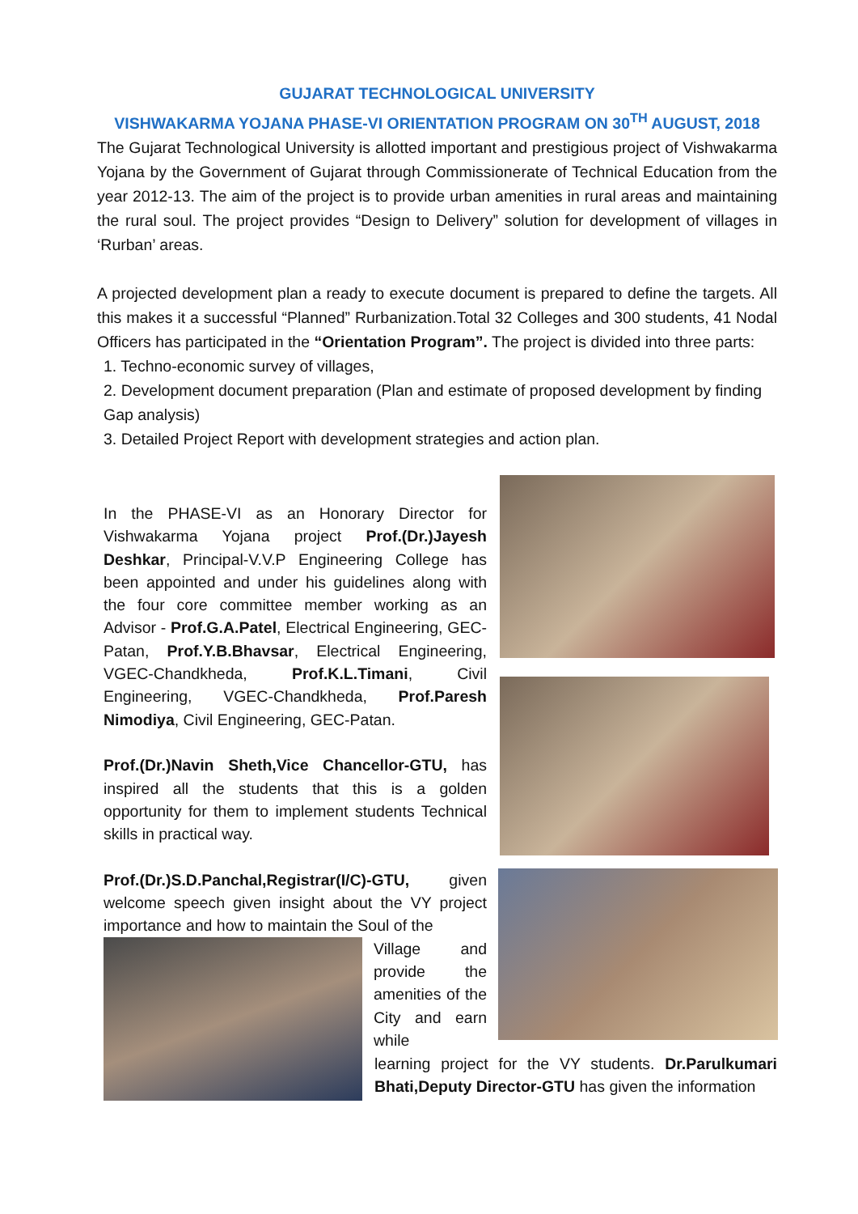GUJARAT TECHNOLOGICAL UNIVERSITY
VISHWAKARMA YOJANA PHASE-VI ORIENTATION PROGRAM ON 30<sup>TH</sup> AUGUST, 2018
The Gujarat Technological University is allotted important and prestigious project of Vishwakarma Yojana by the Government of Gujarat through Commissionerate of Technical Education from the year 2012-13. The aim of the project is to provide urban amenities in rural areas and maintaining the rural soul. The project provides “Design to Delivery” solution for development of villages in ‘Rurban’ areas.
A projected development plan a ready to execute document is prepared to define the targets. All this makes it a successful “Planned” Rurbanization.Total 32 Colleges and 300 students, 41 Nodal Officers has participated in the “Orientation Program”. The project is divided into three parts:
1. Techno-economic survey of villages,
2. Development document preparation (Plan and estimate of proposed development by finding Gap analysis)
3. Detailed Project Report with development strategies and action plan.
In the PHASE-VI as an Honorary Director for Vishwakarma Yojana project Prof.(Dr.)Jayesh Deshkar, Principal-V.V.P Engineering College has been appointed and under his guidelines along with the four core committee member working as an Advisor - Prof.G.A.Patel, Electrical Engineering, GEC-Patan, Prof.Y.B.Bhavsar, Electrical Engineering, VGEC-Chandkheda, Prof.K.L.Timani, Civil Engineering, VGEC-Chandkheda, Prof.Paresh Nimodiya, Civil Engineering, GEC-Patan.
Prof.(Dr.)Navin Sheth,Vice Chancellor-GTU, has inspired all the students that this is a golden opportunity for them to implement students Technical skills in practical way.
Prof.(Dr.)S.D.Panchal,Registrar(I/C)-GTU, given welcome speech given insight about the VY project importance and how to maintain the Soul of the
Village and provide the amenities of the City and earn while
learning project for the VY students. Dr.Parulkumari Bhati,Deputy Director-GTU has given the information